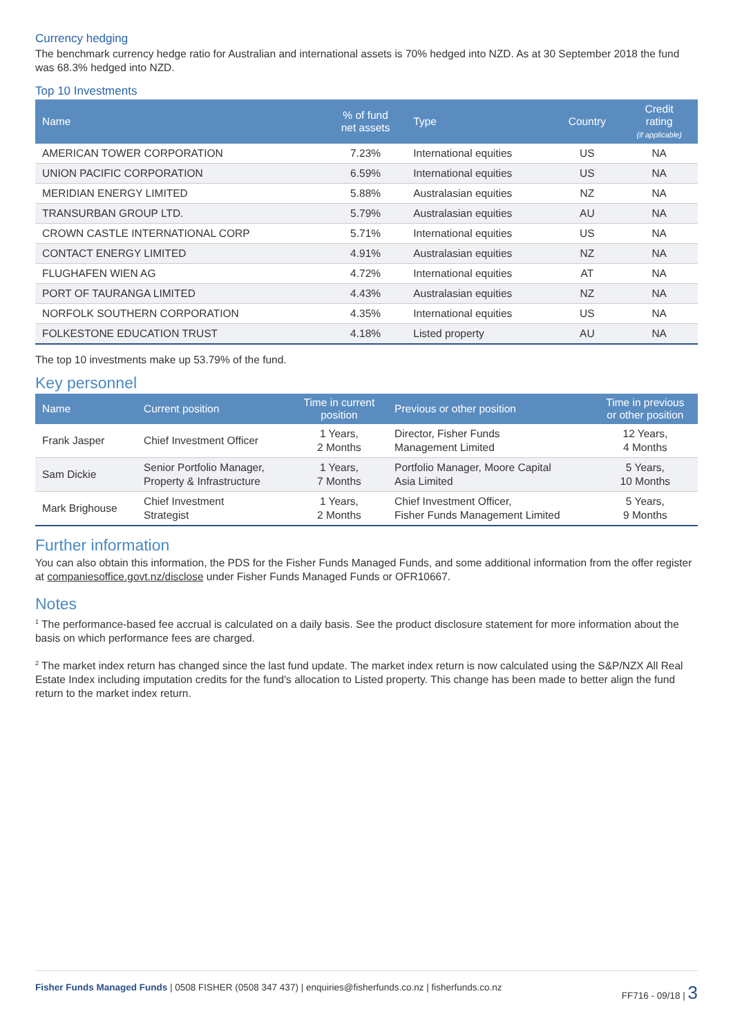Currency hedging
The benchmark currency hedge ratio for Australian and international assets is 70% hedged into NZD. As at 30 September 2018 the fund was 68.3% hedged into NZD.
Top 10 Investments
| Name | % of fund net assets | Type | Country | Credit rating (if applicable) |
| --- | --- | --- | --- | --- |
| AMERICAN TOWER CORPORATION | 7.23% | International equities | US | NA |
| UNION PACIFIC CORPORATION | 6.59% | International equities | US | NA |
| MERIDIAN ENERGY LIMITED | 5.88% | Australasian equities | NZ | NA |
| TRANSURBAN GROUP LTD. | 5.79% | Australasian equities | AU | NA |
| CROWN CASTLE INTERNATIONAL CORP | 5.71% | International equities | US | NA |
| CONTACT ENERGY LIMITED | 4.91% | Australasian equities | NZ | NA |
| FLUGHAFEN WIEN AG | 4.72% | International equities | AT | NA |
| PORT OF TAURANGA LIMITED | 4.43% | Australasian equities | NZ | NA |
| NORFOLK SOUTHERN CORPORATION | 4.35% | International equities | US | NA |
| FOLKESTONE EDUCATION TRUST | 4.18% | Listed property | AU | NA |
The top 10 investments make up 53.79% of the fund.
Key personnel
| Name | Current position | Time in current position | Previous or other position | Time in previous or other position |
| --- | --- | --- | --- | --- |
| Frank Jasper | Chief Investment Officer | 1 Years, 2 Months | Director, Fisher Funds Management Limited | 12 Years, 4 Months |
| Sam Dickie | Senior Portfolio Manager, Property & Infrastructure | 1 Years, 7 Months | Portfolio Manager, Moore Capital Asia Limited | 5 Years, 10 Months |
| Mark Brighouse | Chief Investment Strategist | 1 Years, 2 Months | Chief Investment Officer, Fisher Funds Management Limited | 5 Years, 9 Months |
Further information
You can also obtain this information, the PDS for the Fisher Funds Managed Funds, and some additional information from the offer register at companiesoffice.govt.nz/disclose under Fisher Funds Managed Funds or OFR10667.
Notes
<sup>1</sup> The performance-based fee accrual is calculated on a daily basis. See the product disclosure statement for more information about the basis on which performance fees are charged.
<sup>2</sup> The market index return has changed since the last fund update. The market index return is now calculated using the S&P/NZX All Real Estate Index including imputation credits for the fund's allocation to Listed property. This change has been made to better align the fund return to the market index return.
Fisher Funds Managed Funds | 0508 FISHER (0508 347 437) | enquiries@fisherfunds.co.nz | fisherfunds.co.nz FF716 - 09/18 | 3